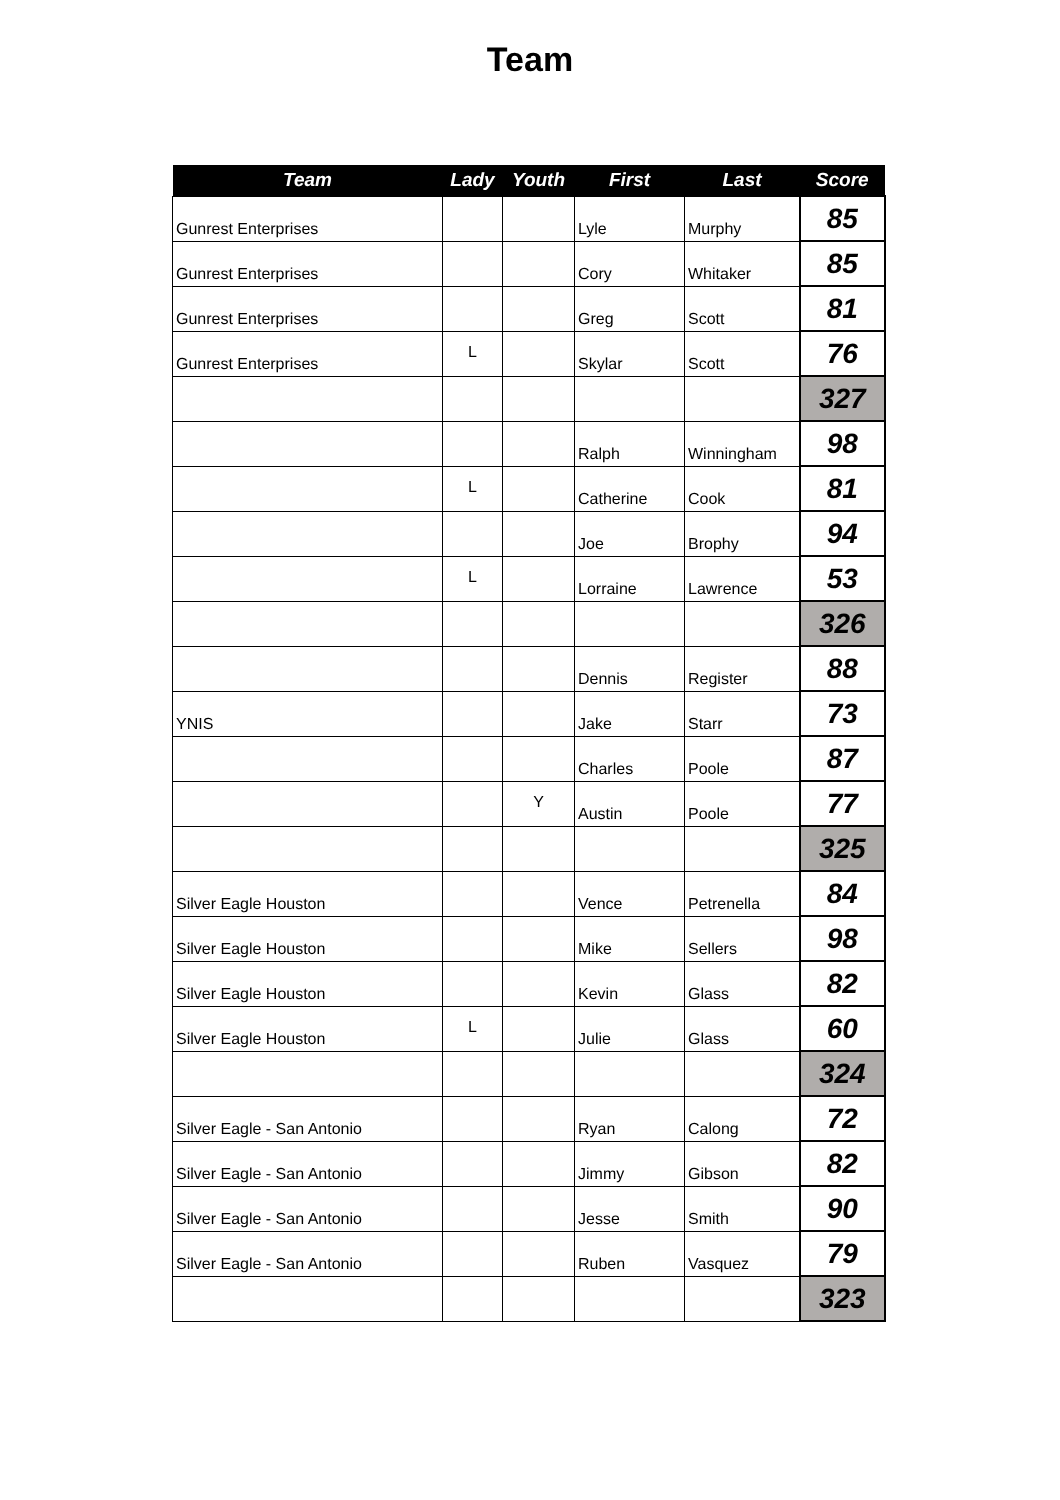Team
| Team | Lady | Youth | First | Last | Score |
| --- | --- | --- | --- | --- | --- |
| Gunrest Enterprises | | | Lyle | Murphy | 85 |
| Gunrest Enterprises | | | Cory | Whitaker | 85 |
| Gunrest Enterprises | | | Greg | Scott | 81 |
| Gunrest Enterprises | L | | Skylar | Scott | 76 |
| | | | | | 327 |
| | | | Ralph | Winningham | 98 |
| | L | | Catherine | Cook | 81 |
| | | | Joe | Brophy | 94 |
| | L | | Lorraine | Lawrence | 53 |
| | | | | | 326 |
| | | | Dennis | Register | 88 |
| YNIS | | | Jake | Starr | 73 |
| | | | Charles | Poole | 87 |
| | | Y | Austin | Poole | 77 |
| | | | | | 325 |
| Silver Eagle Houston | | | Vence | Petrenella | 84 |
| Silver Eagle Houston | | | Mike | Sellers | 98 |
| Silver Eagle Houston | | | Kevin | Glass | 82 |
| Silver Eagle Houston | L | | Julie | Glass | 60 |
| | | | | | 324 |
| Silver Eagle - San Antonio | | | Ryan | Calong | 72 |
| Silver Eagle - San Antonio | | | Jimmy | Gibson | 82 |
| Silver Eagle - San Antonio | | | Jesse | Smith | 90 |
| Silver Eagle - San Antonio | | | Ruben | Vasquez | 79 |
| | | | | | 323 |